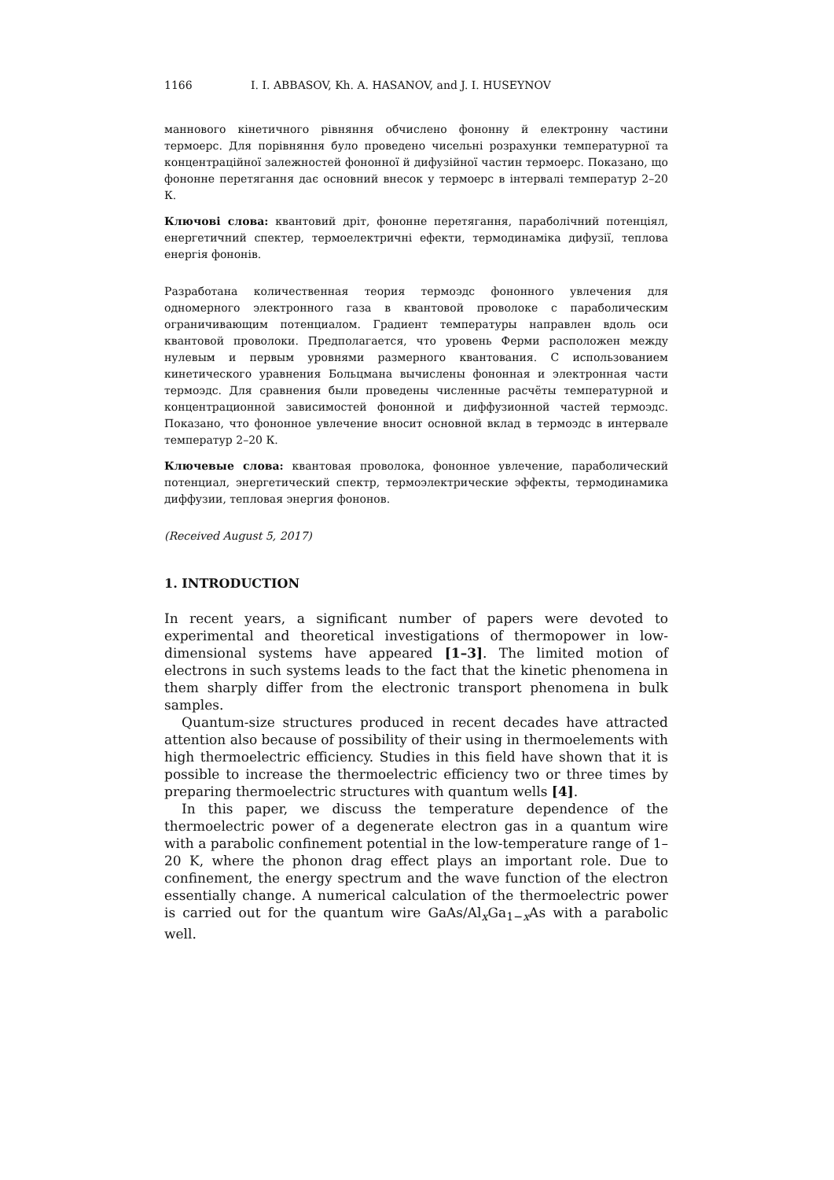1166 I. I. ABBASOV, Kh. A. HASANOV, and J. I. HUSEYNOV
маннового кінетичного рівняння обчислено фононну й електронну частини термоерс. Для порівняння було проведено чисельні розрахунки температурної та концентраційної залежностей фононної й дифузійної частин термоерс. Показано, що фононне перетягання дає основний внесок у термоерс в інтервалі температур 2–20 К.
Ключові слова: квантовий дріт, фононне перетягання, параболічний потенціял, енергетичний спектер, термоелектричні ефекти, термодинаміка дифузії, теплова енергія фононів.
Разработана количественная теория термоэдс фононного увлечения для одномерного электронного газа в квантовой проволоке с параболическим ограничивающим потенциалом. Градиент температуры направлен вдоль оси квантовой проволоки. Предполагается, что уровень Ферми расположен между нулевым и первым уровнями размерного квантования. С использованием кинетического уравнения Больцмана вычислены фононная и электронная части термоэдс. Для сравнения были проведены численные расчёты температурной и концентрационной зависимостей фононной и диффузионной частей термоэдс. Показано, что фононное увлечение вносит основной вклад в термоэдс в интервале температур 2–20 К.
Ключевые слова: квантовая проволока, фононное увлечение, параболический потенциал, энергетический спектр, термоэлектрические эффекты, термодинамика диффузии, тепловая энергия фононов.
(Received August 5, 2017)
1. INTRODUCTION
In recent years, a significant number of papers were devoted to experimental and theoretical investigations of thermopower in low-dimensional systems have appeared [1–3]. The limited motion of electrons in such systems leads to the fact that the kinetic phenomena in them sharply differ from the electronic transport phenomena in bulk samples.
Quantum-size structures produced in recent decades have attracted attention also because of possibility of their using in thermoelements with high thermoelectric efficiency. Studies in this field have shown that it is possible to increase the thermoelectric efficiency two or three times by preparing thermoelectric structures with quantum wells [4].
In this paper, we discuss the temperature dependence of the thermoelectric power of a degenerate electron gas in a quantum wire with a parabolic confinement potential in the low-temperature range of 1–20 K, where the phonon drag effect plays an important role. Due to confinement, the energy spectrum and the wave function of the electron essentially change. A numerical calculation of the thermoelectric power is carried out for the quantum wire GaAs/Al<sub>x</sub>Ga<sub>1−x</sub>As with a parabolic well.